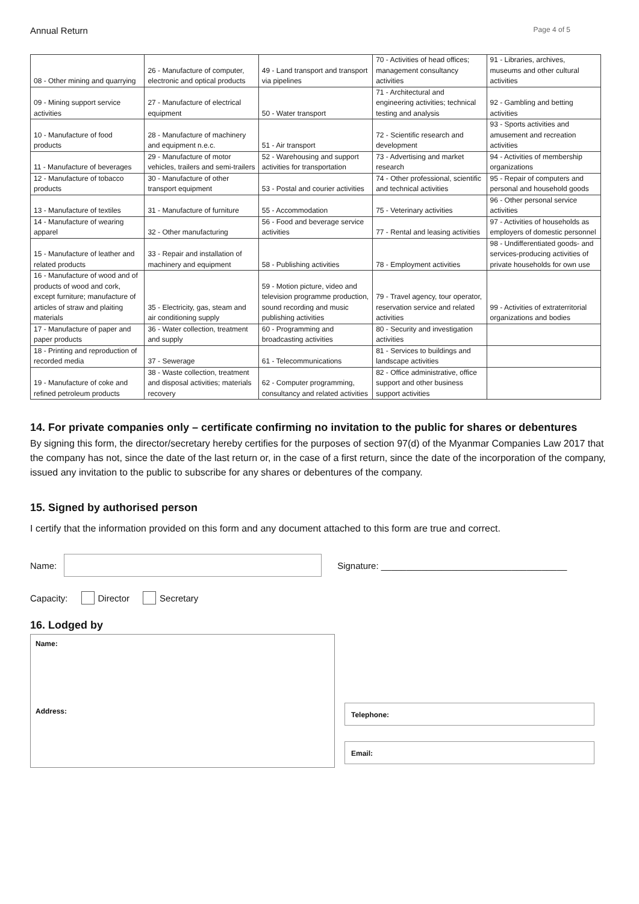Annual Return Page 4 of 5
| 08 - Other mining and quarrying | 26 - Manufacture of computer, electronic and optical products | 49 - Land transport and transport via pipelines | 70 - Activities of head offices; management consultancy activities | 91 - Libraries, archives, museums and other cultural activities |
| 09 - Mining support service activities | 27 - Manufacture of electrical equipment | 50 - Water transport | 71 - Architectural and engineering activities; technical testing and analysis | 92 - Gambling and betting activities |
| 10 - Manufacture of food products | 28 - Manufacture of machinery and equipment n.e.c. | 51 - Air transport | 72 - Scientific research and development | 93 - Sports activities and amusement and recreation activities |
| 11 - Manufacture of beverages | 29 - Manufacture of motor vehicles, trailers and semi-trailers | 52 - Warehousing and support activities for transportation | 73 - Advertising and market research | 94 - Activities of membership organizations |
| 12 - Manufacture of tobacco products | 30 - Manufacture of other transport equipment | 53 - Postal and courier activities | 74 - Other professional, scientific and technical activities | 95 - Repair of computers and personal and household goods |
| 13 - Manufacture of textiles | 31 - Manufacture of furniture | 55 - Accommodation | 75 - Veterinary activities | 96 - Other personal service activities |
| 14 - Manufacture of wearing apparel | 32 - Other manufacturing | 56 - Food and beverage service activities | 77 - Rental and leasing activities | 97 - Activities of households as employers of domestic personnel |
| 15 - Manufacture of leather and related products | 33 - Repair and installation of machinery and equipment | 58 - Publishing activities | 78 - Employment activities | 98 - Undifferentiated goods- and services-producing activities of private households for own use |
| 16 - Manufacture of wood and of products of wood and cork, except furniture; manufacture of articles of straw and plaiting materials | 35 - Electricity, gas, steam and air conditioning supply | 59 - Motion picture, video and television programme production, sound recording and music publishing activities | 79 - Travel agency, tour operator, reservation service and related activities | 99 - Activities of extraterritorial organizations and bodies |
| 17 - Manufacture of paper and paper products | 36 - Water collection, treatment and supply | 60 - Programming and broadcasting activities | 80 - Security and investigation activities | |
| 18 - Printing and reproduction of recorded media | 37 - Sewerage | 61 - Telecommunications | 81 - Services to buildings and landscape activities | |
| 19 - Manufacture of coke and refined petroleum products | 38 - Waste collection, treatment and disposal activities; materials recovery | 62 - Computer programming, consultancy and related activities | 82 - Office administrative, office support and other business support activities | |
14. For private companies only – certificate confirming no invitation to the public for shares or debentures
By signing this form, the director/secretary hereby certifies for the purposes of section 97(d) of the Myanmar Companies Law 2017 that the company has not, since the date of the last return or, in the case of a first return, since the date of the incorporation of the company, issued any invitation to the public to subscribe for any shares or debentures of the company.
15. Signed by authorised person
I certify that the information provided on this form and any document attached to this form are true and correct.
Name:
Signature: _____________________________________
Capacity: Director Secretary
16. Lodged by
Name:
Address:
Telephone:
Email: